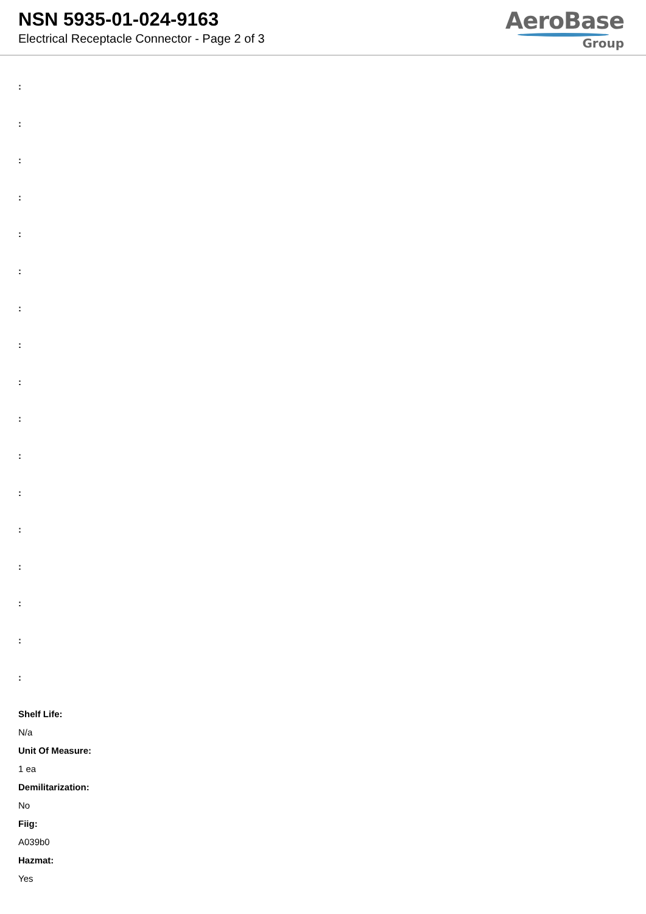NSN 5935-01-024-9163
Electrical Receptacle Connector - Page 2 of 3
AeroBase
Group
:
:
:
:
:
:
:
:
:
:
:
:
:
:
:
:
:
Shelf Life:
N/a
Unit Of Measure:
1 ea
Demilitarization:
No
Fiig:
A039b0
Hazmat:
Yes